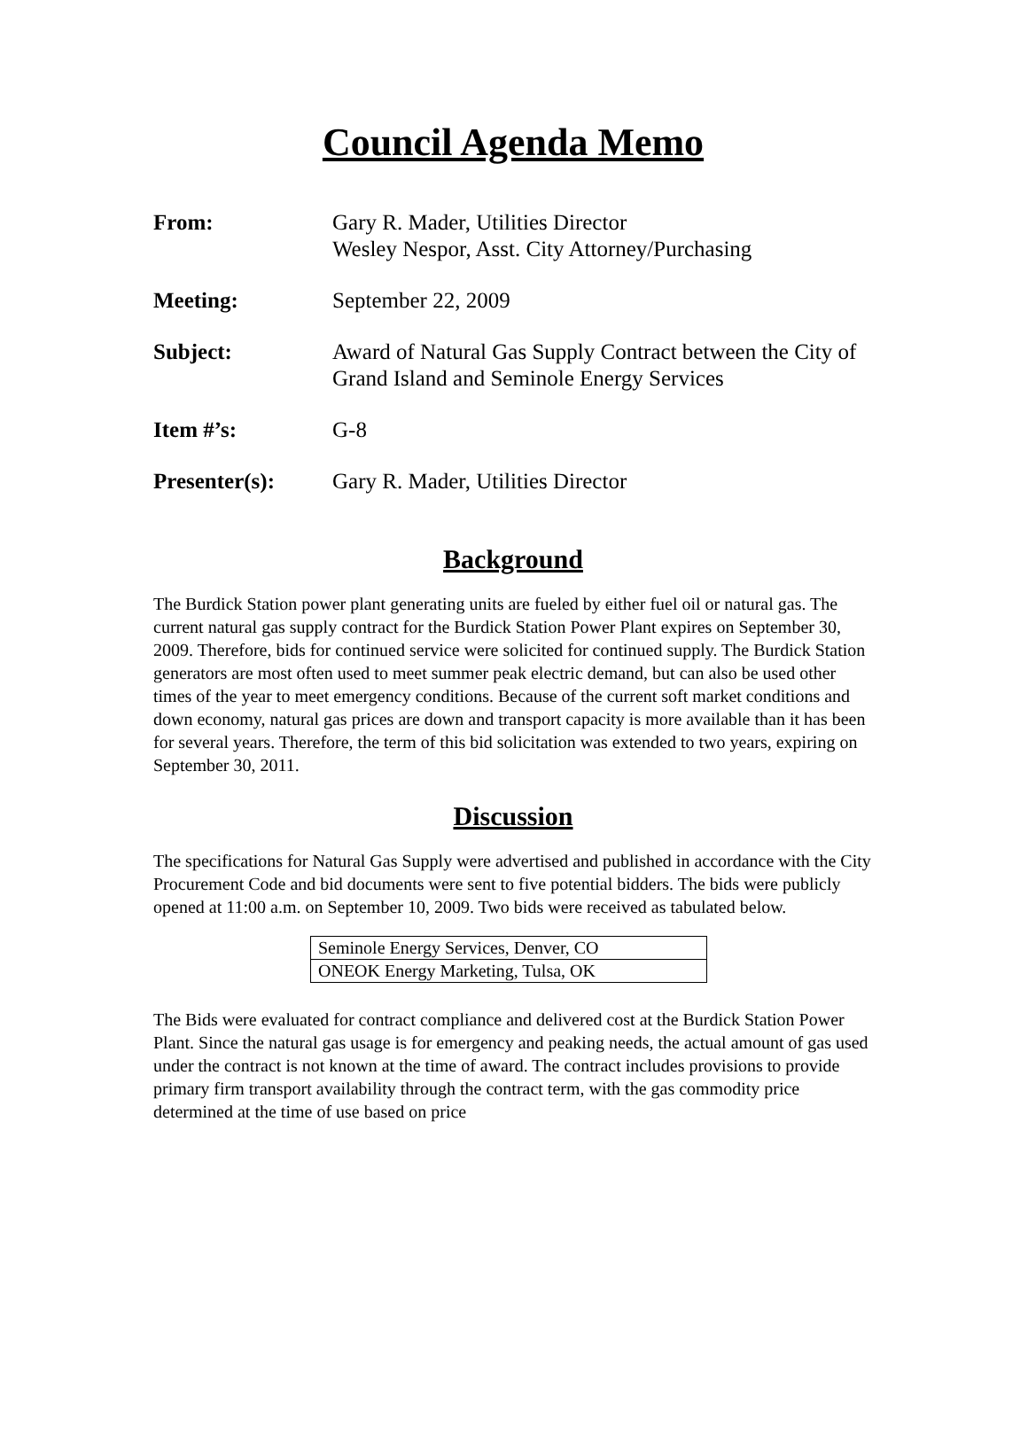Council Agenda Memo
| From: | Gary R. Mader, Utilities Director Wesley Nespor, Asst. City Attorney/Purchasing |
| Meeting: | September 22, 2009 |
| Subject: | Award of Natural Gas Supply Contract between the City of Grand Island and Seminole Energy Services |
| Item #’s: | G-8 |
| Presenter(s): | Gary R. Mader, Utilities Director |
Background
The Burdick Station power plant generating units are fueled by either fuel oil or natural gas. The current natural gas supply contract for the Burdick Station Power Plant expires on September 30, 2009. Therefore, bids for continued service were solicited for continued supply. The Burdick Station generators are most often used to meet summer peak electric demand, but can also be used other times of the year to meet emergency conditions. Because of the current soft market conditions and down economy, natural gas prices are down and transport capacity is more available than it has been for several years. Therefore, the term of this bid solicitation was extended to two years, expiring on September 30, 2011.
Discussion
The specifications for Natural Gas Supply were advertised and published in accordance with the City Procurement Code and bid documents were sent to five potential bidders. The bids were publicly opened at 11:00 a.m. on September 10, 2009. Two bids were received as tabulated below.
| Seminole Energy Services, Denver, CO |
| ONEOK Energy Marketing, Tulsa, OK |
The Bids were evaluated for contract compliance and delivered cost at the Burdick Station Power Plant. Since the natural gas usage is for emergency and peaking needs, the actual amount of gas used under the contract is not known at the time of award. The contract includes provisions to provide primary firm transport availability through the contract term, with the gas commodity price determined at the time of use based on price